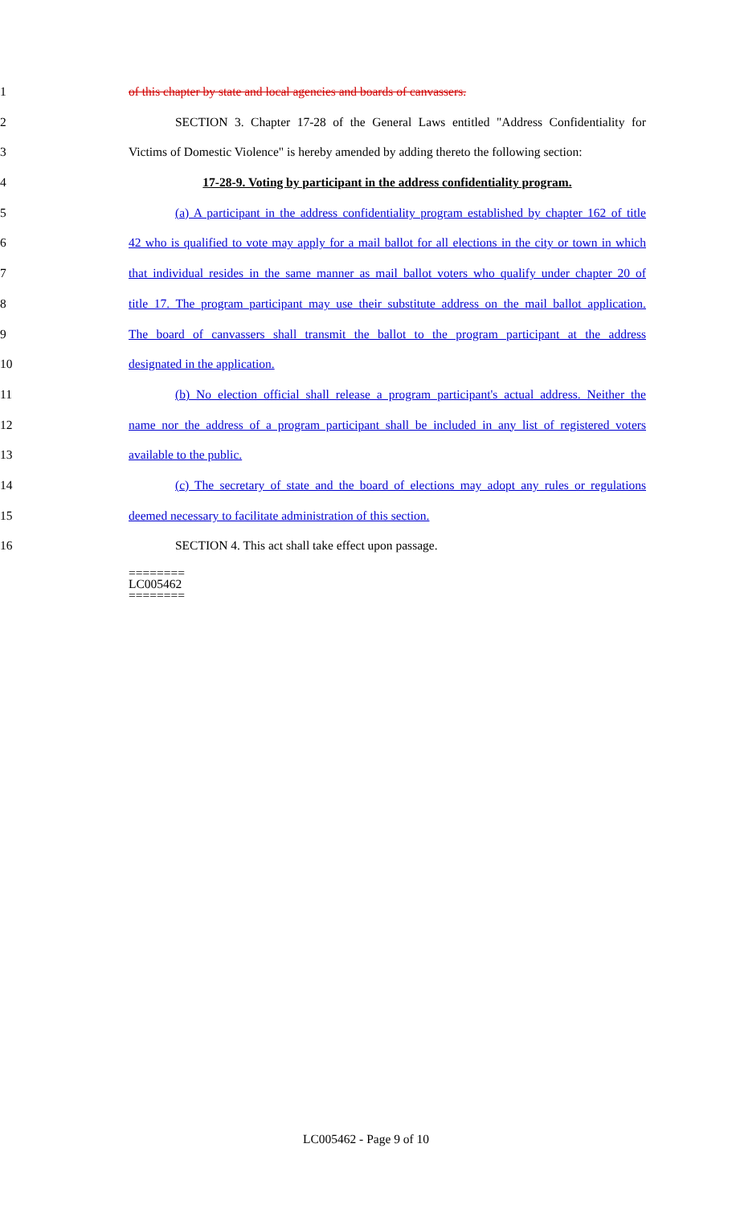1 of this chapter by state and local agencies and boards of canvassers.
2 SECTION 3. Chapter 17-28 of the General Laws entitled "Address Confidentiality for
3 Victims of Domestic Violence" is hereby amended by adding thereto the following section:
4 17-28-9. Voting by participant in the address confidentiality program.
5 (a) A participant in the address confidentiality program established by chapter 162 of title
6 42 who is qualified to vote may apply for a mail ballot for all elections in the city or town in which
7 that individual resides in the same manner as mail ballot voters who qualify under chapter 20 of
8 title 17. The program participant may use their substitute address on the mail ballot application.
9 The board of canvassers shall transmit the ballot to the program participant at the address
10 designated in the application.
11 (b) No election official shall release a program participant's actual address. Neither the
12 name nor the address of a program participant shall be included in any list of registered voters
13 available to the public.
14 (c) The secretary of state and the board of elections may adopt any rules or regulations
15 deemed necessary to facilitate administration of this section.
16 SECTION 4. This act shall take effect upon passage.
========
LC005462
========
LC005462 - Page 9 of 10